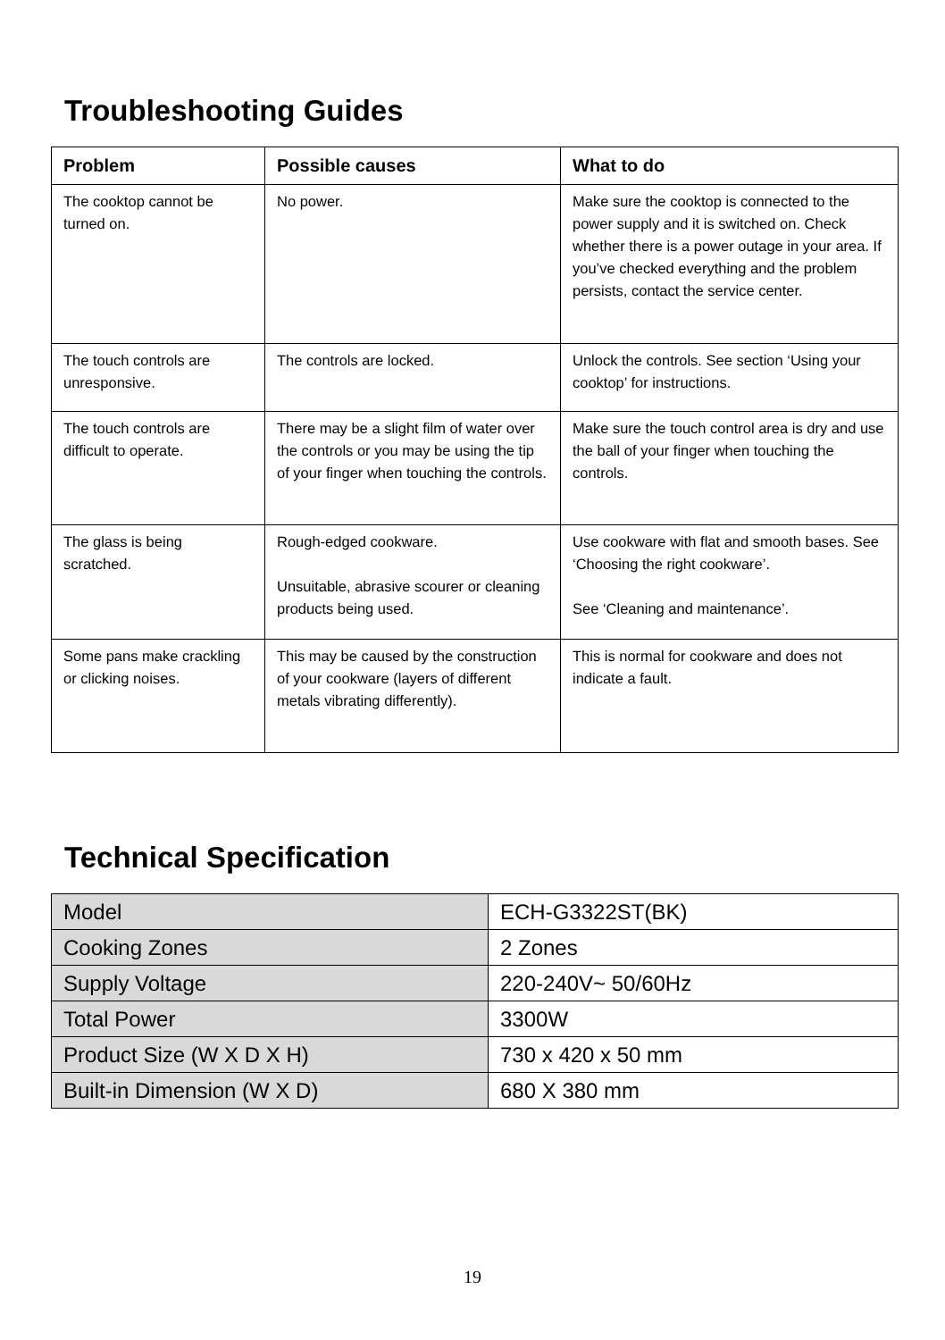Troubleshooting Guides
| Problem | Possible causes | What to do |
| --- | --- | --- |
| The cooktop cannot be turned on. | No power. | Make sure the cooktop is connected to the power supply and it is switched on. Check whether there is a power outage in your area. If you’ve checked everything and the problem persists, contact the service center. |
| The touch controls are unresponsive. | The controls are locked. | Unlock the controls. See section ‘Using your cooktop’ for instructions. |
| The touch controls are difficult to operate. | There may be a slight film of water over the controls or you may be using the tip of your finger when touching the controls. | Make sure the touch control area is dry and use the ball of your finger when touching the controls. |
| The glass is being scratched. | Rough-edged cookware. Unsuitable, abrasive scourer or cleaning products being used. | Use cookware with flat and smooth bases. See ‘Choosing the right cookware’. See ‘Cleaning and maintenance’. |
| Some pans make crackling or clicking noises. | This may be caused by the construction of your cookware (layers of different metals vibrating differently). | This is normal for cookware and does not indicate a fault. |
Technical Specification
| Model | ECH-G3322ST(BK) |
| Cooking Zones | 2 Zones |
| Supply Voltage | 220-240V~ 50/60Hz |
| Total Power | 3300W |
| Product Size (W X D X H) | 730 x 420 x 50 mm |
| Built-in Dimension (W X D) | 680 X 380 mm |
19